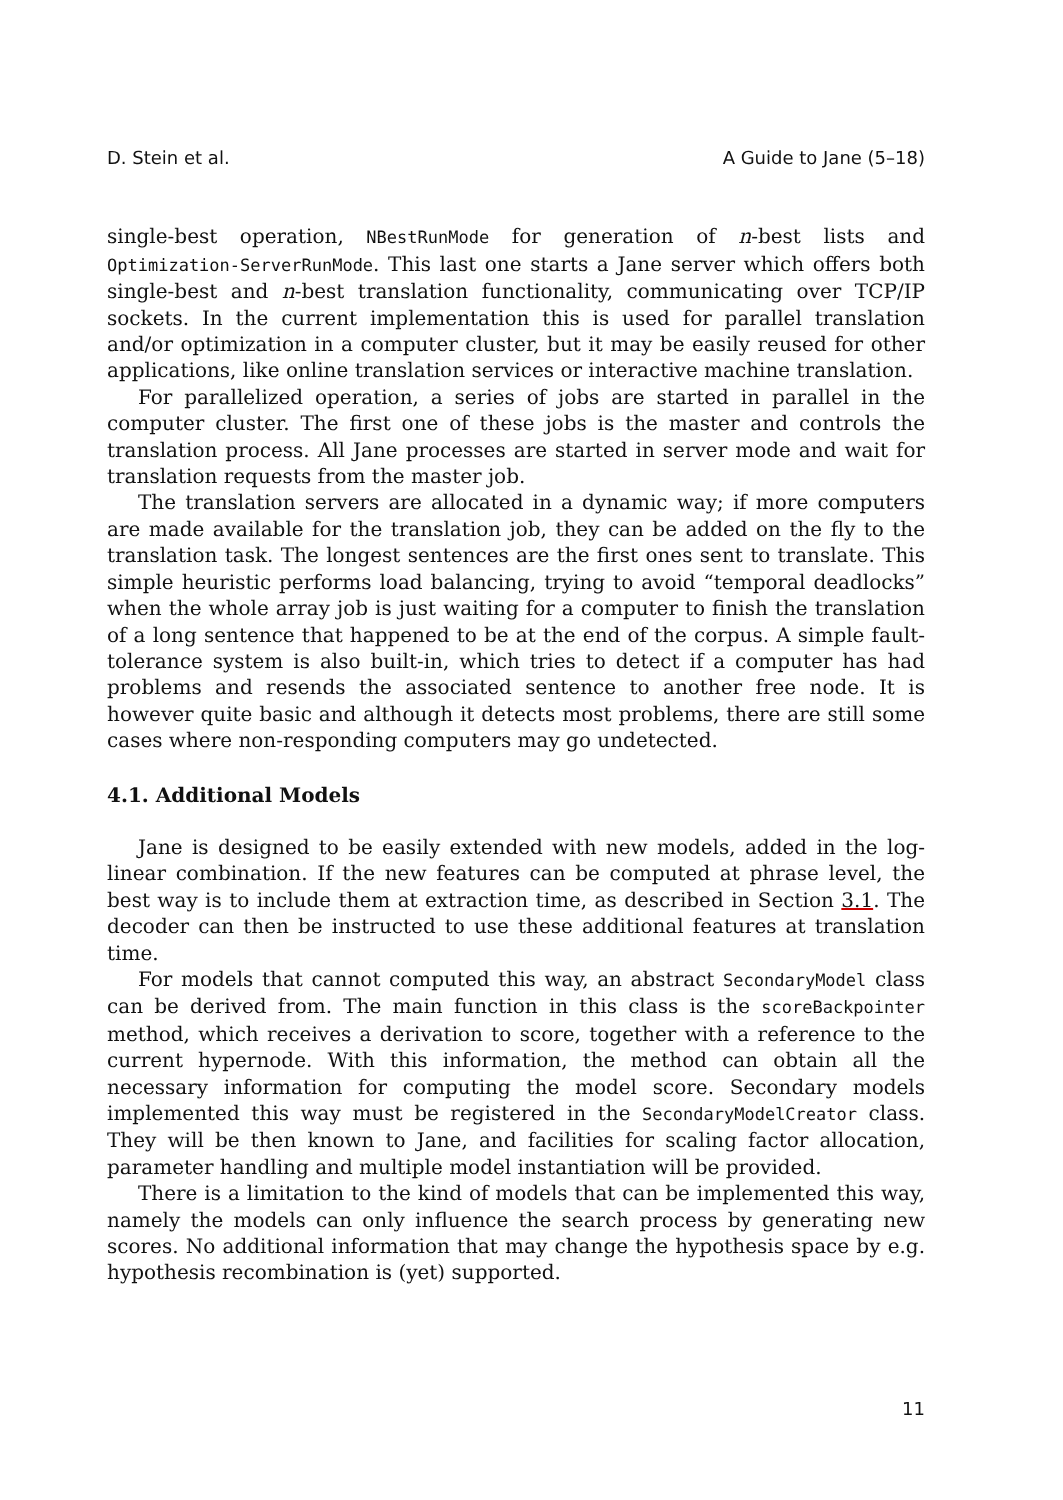D. Stein et al. A Guide to Jane (5–18)
single-best operation, NBestRunMode for generation of n-best lists and Optimization-ServerRunMode. This last one starts a Jane server which offers both single-best and n-best translation functionality, communicating over TCP/IP sockets. In the current implementation this is used for parallel translation and/or optimization in a computer cluster, but it may be easily reused for other applications, like online translation services or interactive machine translation.
For parallelized operation, a series of jobs are started in parallel in the computer cluster. The first one of these jobs is the master and controls the translation process. All Jane processes are started in server mode and wait for translation requests from the master job.
The translation servers are allocated in a dynamic way; if more computers are made available for the translation job, they can be added on the fly to the translation task. The longest sentences are the first ones sent to translate. This simple heuristic performs load balancing, trying to avoid “temporal deadlocks” when the whole array job is just waiting for a computer to finish the translation of a long sentence that happened to be at the end of the corpus. A simple fault-tolerance system is also built-in, which tries to detect if a computer has had problems and resends the associated sentence to another free node. It is however quite basic and although it detects most problems, there are still some cases where non-responding computers may go undetected.
4.1. Additional Models
Jane is designed to be easily extended with new models, added in the log-linear combination. If the new features can be computed at phrase level, the best way is to include them at extraction time, as described in Section 3.1. The decoder can then be instructed to use these additional features at translation time.
For models that cannot computed this way, an abstract SecondaryModel class can be derived from. The main function in this class is the scoreBackpointer method, which receives a derivation to score, together with a reference to the current hypernode. With this information, the method can obtain all the necessary information for computing the model score. Secondary models implemented this way must be registered in the SecondaryModelCreator class. They will be then known to Jane, and facilities for scaling factor allocation, parameter handling and multiple model instantiation will be provided.
There is a limitation to the kind of models that can be implemented this way, namely the models can only influence the search process by generating new scores. No additional information that may change the hypothesis space by e.g. hypothesis recombination is (yet) supported.
11